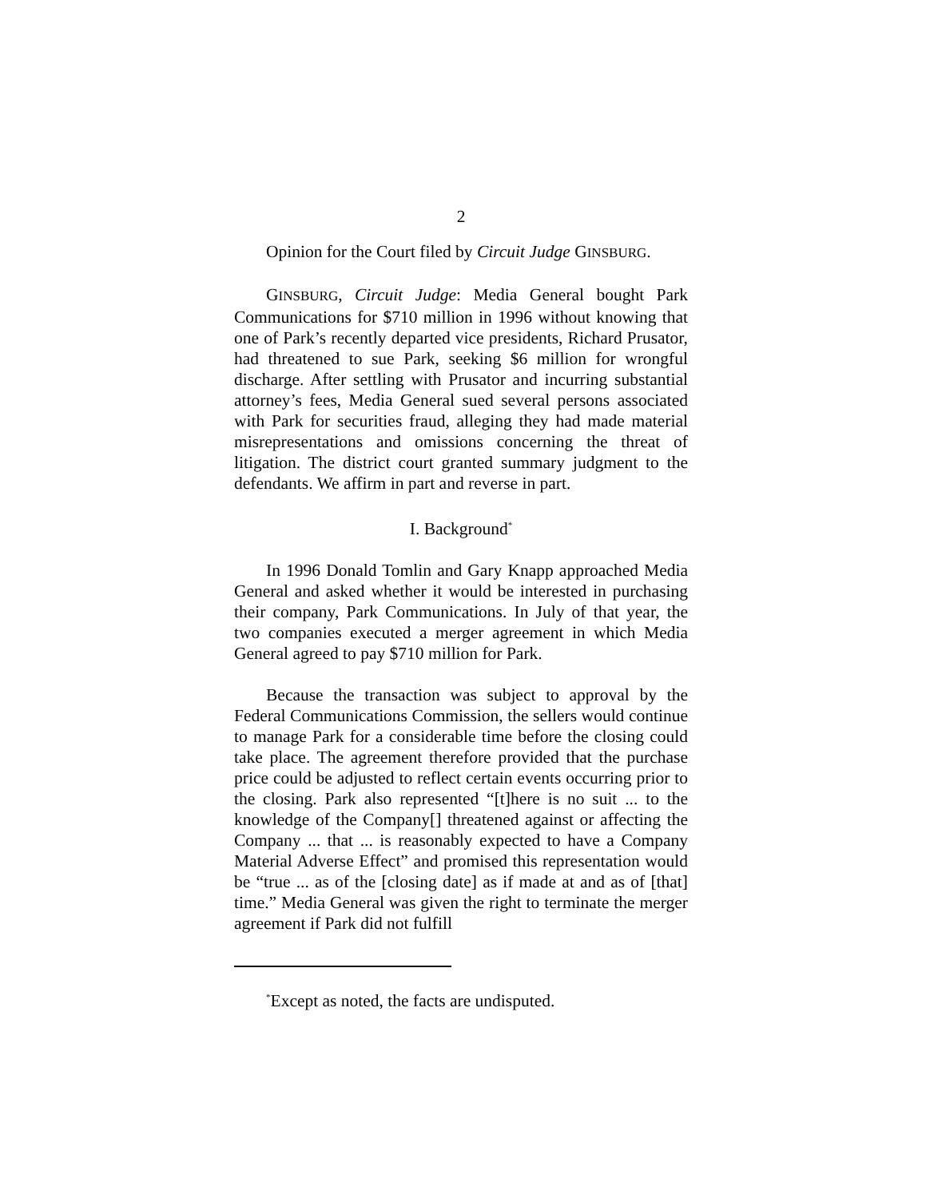2
Opinion for the Court filed by Circuit Judge GINSBURG.
GINSBURG, Circuit Judge: Media General bought Park Communications for $710 million in 1996 without knowing that one of Park’s recently departed vice presidents, Richard Prusator, had threatened to sue Park, seeking $6 million for wrongful discharge. After settling with Prusator and incurring substantial attorney’s fees, Media General sued several persons associated with Park for securities fraud, alleging they had made material misrepresentations and omissions concerning the threat of litigation. The district court granted summary judgment to the defendants. We affirm in part and reverse in part.
I. Background<sup>*</sup>
In 1996 Donald Tomlin and Gary Knapp approached Media General and asked whether it would be interested in purchasing their company, Park Communications. In July of that year, the two companies executed a merger agreement in which Media General agreed to pay $710 million for Park.
Because the transaction was subject to approval by the Federal Communications Commission, the sellers would continue to manage Park for a considerable time before the closing could take place. The agreement therefore provided that the purchase price could be adjusted to reflect certain events occurring prior to the closing. Park also represented “[t]here is no suit ... to the knowledge of the Company[] threatened against or affecting the Company ... that ... is reasonably expected to have a Company Material Adverse Effect” and promised this representation would be “true ... as of the [closing date] as if made at and as of [that] time.” Media General was given the right to terminate the merger agreement if Park did not fulfill
<sup>*</sup> Except as noted, the facts are undisputed.